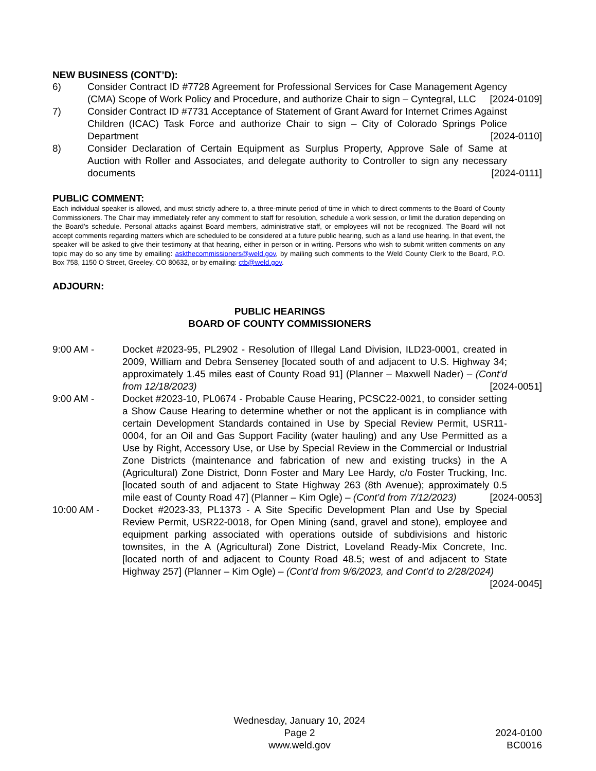NEW BUSINESS (CONT’D):
6) Consider Contract ID #7728 Agreement for Professional Services for Case Management Agency (CMA) Scope of Work Policy and Procedure, and authorize Chair to sign – Cyntegral, LLC [2024-0109]
7) Consider Contract ID #7731 Acceptance of Statement of Grant Award for Internet Crimes Against Children (ICAC) Task Force and authorize Chair to sign – City of Colorado Springs Police Department [2024-0110]
8) Consider Declaration of Certain Equipment as Surplus Property, Approve Sale of Same at Auction with Roller and Associates, and delegate authority to Controller to sign any necessary documents [2024-0111]
PUBLIC COMMENT:
Each individual speaker is allowed, and must strictly adhere to, a three-minute period of time in which to direct comments to the Board of County Commissioners. The Chair may immediately refer any comment to staff for resolution, schedule a work session, or limit the duration depending on the Board’s schedule. Personal attacks against Board members, administrative staff, or employees will not be recognized. The Board will not accept comments regarding matters which are scheduled to be considered at a future public hearing, such as a land use hearing. In that event, the speaker will be asked to give their testimony at that hearing, either in person or in writing. Persons who wish to submit written comments on any topic may do so any time by emailing: askthecommissioners@weld.gov, by mailing such comments to the Weld County Clerk to the Board, P.O. Box 758, 1150 O Street, Greeley, CO 80632, or by emailing: ctb@weld.gov.
ADJOURN:
PUBLIC HEARINGS
BOARD OF COUNTY COMMISSIONERS
9:00 AM - Docket #2023-95, PL2902 - Resolution of Illegal Land Division, ILD23-0001, created in 2009, William and Debra Senseney [located south of and adjacent to U.S. Highway 34; approximately 1.45 miles east of County Road 91] (Planner – Maxwell Nader) – (Cont’d from 12/18/2023) [2024-0051]
9:00 AM - Docket #2023-10, PL0674 - Probable Cause Hearing, PCSC22-0021, to consider setting a Show Cause Hearing to determine whether or not the applicant is in compliance with certain Development Standards contained in Use by Special Review Permit, USR11-0004, for an Oil and Gas Support Facility (water hauling) and any Use Permitted as a Use by Right, Accessory Use, or Use by Special Review in the Commercial or Industrial Zone Districts (maintenance and fabrication of new and existing trucks) in the A (Agricultural) Zone District, Donn Foster and Mary Lee Hardy, c/o Foster Trucking, Inc. [located south of and adjacent to State Highway 263 (8th Avenue); approximately 0.5 mile east of County Road 47] (Planner – Kim Ogle) – (Cont’d from 7/12/2023) [2024-0053]
10:00 AM - Docket #2023-33, PL1373 - A Site Specific Development Plan and Use by Special Review Permit, USR22-0018, for Open Mining (sand, gravel and stone), employee and equipment parking associated with operations outside of subdivisions and historic townsites, in the A (Agricultural) Zone District, Loveland Ready-Mix Concrete, Inc. [located north of and adjacent to County Road 48.5; west of and adjacent to State Highway 257] (Planner – Kim Ogle) – (Cont’d from 9/6/2023, and Cont’d to 2/28/2024) [2024-0045]
Wednesday, January 10, 2024
Page 2
www.weld.gov
2024-0100
BC0016